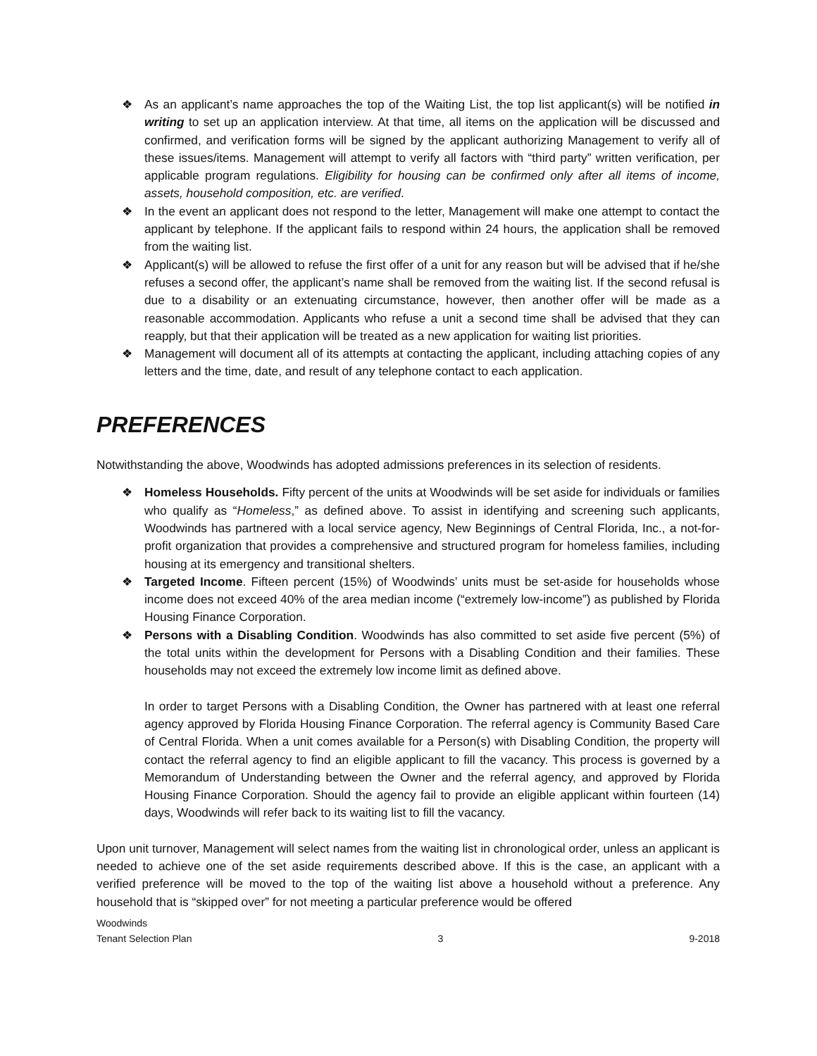❖ As an applicant’s name approaches the top of the Waiting List, the top list applicant(s) will be notified in writing to set up an application interview. At that time, all items on the application will be discussed and confirmed, and verification forms will be signed by the applicant authorizing Management to verify all of these issues/items. Management will attempt to verify all factors with “third party” written verification, per applicable program regulations. Eligibility for housing can be confirmed only after all items of income, assets, household composition, etc. are verified.
❖ In the event an applicant does not respond to the letter, Management will make one attempt to contact the applicant by telephone. If the applicant fails to respond within 24 hours, the application shall be removed from the waiting list.
❖ Applicant(s) will be allowed to refuse the first offer of a unit for any reason but will be advised that if he/she refuses a second offer, the applicant’s name shall be removed from the waiting list. If the second refusal is due to a disability or an extenuating circumstance, however, then another offer will be made as a reasonable accommodation. Applicants who refuse a unit a second time shall be advised that they can reapply, but that their application will be treated as a new application for waiting list priorities.
❖ Management will document all of its attempts at contacting the applicant, including attaching copies of any letters and the time, date, and result of any telephone contact to each application.
PREFERENCES
Notwithstanding the above, Woodwinds has adopted admissions preferences in its selection of residents.
❖ Homeless Households. Fifty percent of the units at Woodwinds will be set aside for individuals or families who qualify as “Homeless,” as defined above. To assist in identifying and screening such applicants, Woodwinds has partnered with a local service agency, New Beginnings of Central Florida, Inc., a not-for-profit organization that provides a comprehensive and structured program for homeless families, including housing at its emergency and transitional shelters.
❖ Targeted Income. Fifteen percent (15%) of Woodwinds’ units must be set-aside for households whose income does not exceed 40% of the area median income (“extremely low-income”) as published by Florida Housing Finance Corporation.
❖ Persons with a Disabling Condition. Woodwinds has also committed to set aside five percent (5%) of the total units within the development for Persons with a Disabling Condition and their families. These households may not exceed the extremely low income limit as defined above.
In order to target Persons with a Disabling Condition, the Owner has partnered with at least one referral agency approved by Florida Housing Finance Corporation. The referral agency is Community Based Care of Central Florida. When a unit comes available for a Person(s) with Disabling Condition, the property will contact the referral agency to find an eligible applicant to fill the vacancy. This process is governed by a Memorandum of Understanding between the Owner and the referral agency, and approved by Florida Housing Finance Corporation. Should the agency fail to provide an eligible applicant within fourteen (14) days, Woodwinds will refer back to its waiting list to fill the vacancy.
Upon unit turnover, Management will select names from the waiting list in chronological order, unless an applicant is needed to achieve one of the set aside requirements described above. If this is the case, an applicant with a verified preference will be moved to the top of the waiting list above a household without a preference. Any household that is “skipped over” for not meeting a particular preference would be offered
Woodwinds
Tenant Selection Plan 3 9-2018